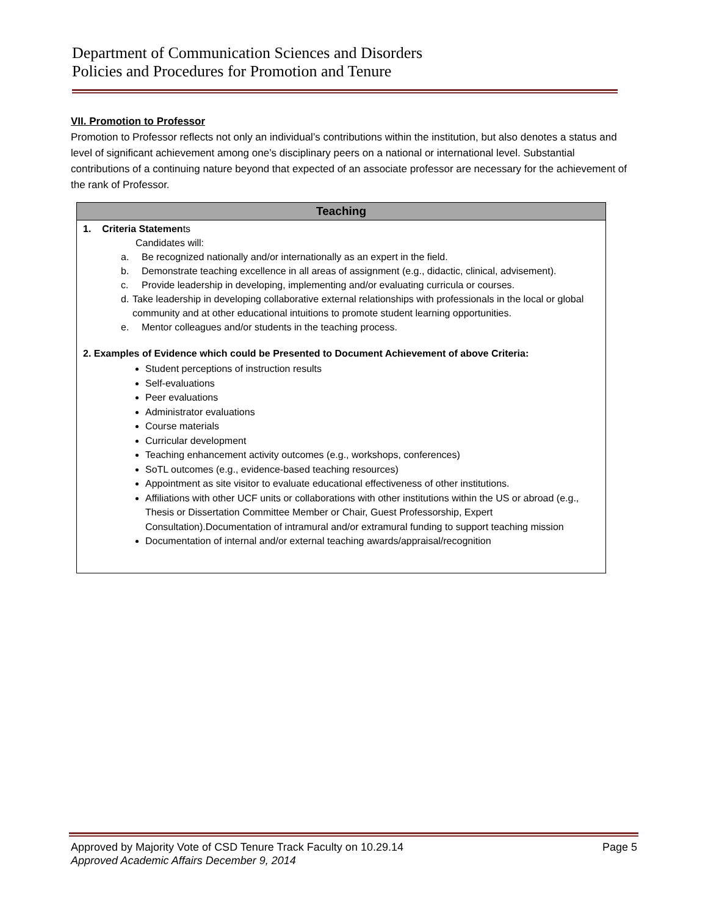Department of Communication Sciences and Disorders
Policies and Procedures for Promotion and Tenure
VII. Promotion to Professor
Promotion to Professor reflects not only an individual’s contributions within the institution, but also denotes a status and level of significant achievement among one’s disciplinary peers on a national or international level. Substantial contributions of a continuing nature beyond that expected of an associate professor are necessary for the achievement of the rank of Professor.
| Teaching |
| --- |
| 1. Criteria Statemen ts Candidates will: a. Be recognized nationally and/or internationally as an expert in the field. b. Demonstrate teaching excellence in all areas of assignment (e.g., didactic, clinical, advisement). c. Provide leadership in developing, implementing and/or evaluating curricula or courses. d. Take leadership in developing collaborative external relationships with professionals in the local or global community and at other educational intuitions to promote student learning opportunities. e. Mentor colleagues and/or students in the teaching process. 2. Examples of Evidence which could be Presented to Document Achievement of above Criteria: Student perceptions of instruction results Self-evaluations Peer evaluations Administrator evaluations Course materials Curricular development Teaching enhancement activity outcomes (e.g., workshops, conferences) SoTL outcomes (e.g., evidence-based teaching resources) Appointment as site visitor to evaluate educational effectiveness of other institutions. Affiliations with other UCF units or collaborations with other institutions within the US or abroad (e.g., Thesis or Dissertation Committee Member or Chair, Guest Professorship, Expert Consultation).Documentation of intramural and/or extramural funding to support teaching mission Documentation of internal and/or external teaching awards/appraisal/recognition |
Approved by Majority Vote of CSD Tenure Track Faculty on 10.29.14 Page 5
Approved Academic Affairs December 9, 2014